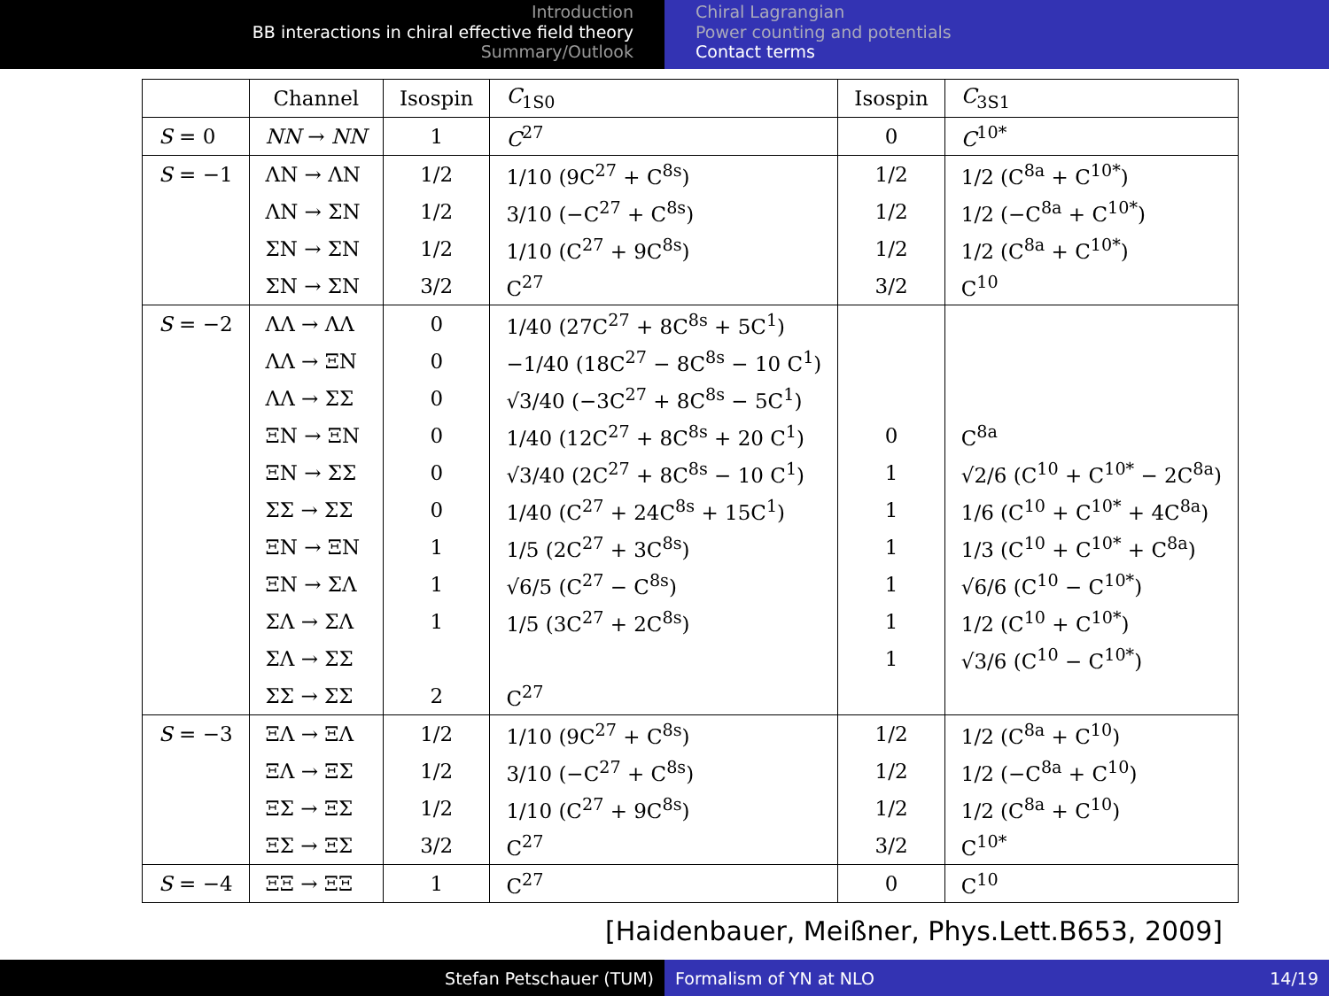Introduction
BB interactions in chiral effective field theory
Summary/Outlook
Chiral Lagrangian
Power counting and potentials
Contact terms
| | Channel | Isospin | C<sub>1S0</sub> | Isospin | C<sub>3S1</sub> |
| --- | --- | --- | --- | --- | --- |
| S = 0 | NN → NN | 1 | C<sup>27</sup> | 0 | C<sup>10*</sup> |
| S = −1 | ΛN → ΛN | 1/2 | 1/10 (9C<sup>27</sup> + C<sup>8s</sup>) | 1/2 | 1/2 (C<sup>8a</sup> + C<sup>10*</sup>) |
| | ΛN → ΣN | 1/2 | 3/10 (−C<sup>27</sup> + C<sup>8s</sup>) | 1/2 | 1/2 (−C<sup>8a</sup> + C<sup>10*</sup>) |
| | ΣN → ΣN | 1/2 | 1/10 (C<sup>27</sup> + 9C<sup>8s</sup>) | 1/2 | 1/2 (C<sup>8a</sup> + C<sup>10*</sup>) |
| | ΣN → ΣN | 3/2 | C<sup>27</sup> | 3/2 | C<sup>10</sup> |
| S = −2 | ΛΛ → ΛΛ | 0 | 1/40 (27C<sup>27</sup> + 8C<sup>8s</sup> + 5C<sup>1</sup>) | | |
| | ΛΛ → ΞN | 0 | −1/40 (18C<sup>27</sup> − 8C<sup>8s</sup> − 10 C<sup>1</sup>) | | |
| | ΛΛ → ΣΣ | 0 | √3/40 (−3C<sup>27</sup> + 8C<sup>8s</sup> − 5C<sup>1</sup>) | | |
| | ΞN → ΞN | 0 | 1/40 (12C<sup>27</sup> + 8C<sup>8s</sup> + 20 C<sup>1</sup>) | 0 | C<sup>8a</sup> |
| | ΞN → ΣΣ | 0 | √3/40 (2C<sup>27</sup> + 8C<sup>8s</sup> − 10 C<sup>1</sup>) | 1 | √2/6 (C<sup>10</sup> + C<sup>10*</sup> − 2C<sup>8a</sup>) |
| | ΣΣ → ΣΣ | 0 | 1/40 (C<sup>27</sup> + 24C<sup>8s</sup> + 15C<sup>1</sup>) | 1 | 1/6 (C<sup>10</sup> + C<sup>10*</sup> + 4C<sup>8a</sup>) |
| | ΞN → ΞN | 1 | 1/5 (2C<sup>27</sup> + 3C<sup>8s</sup>) | 1 | 1/3 (C<sup>10</sup> + C<sup>10*</sup> + C<sup>8a</sup>) |
| | ΞN → ΣΛ | 1 | √6/5 (C<sup>27</sup> − C<sup>8s</sup>) | 1 | √6/6 (C<sup>10</sup> − C<sup>10*</sup>) |
| | ΣΛ → ΣΛ | 1 | 1/5 (3C<sup>27</sup> + 2C<sup>8s</sup>) | 1 | 1/2 (C<sup>10</sup> + C<sup>10*</sup>) |
| | ΣΛ → ΣΣ | | | 1 | √3/6 (C<sup>10</sup> − C<sup>10*</sup>) |
| | ΣΣ → ΣΣ | 2 | C<sup>27</sup> | | |
| S = −3 | ΞΛ → ΞΛ | 1/2 | 1/10 (9C<sup>27</sup> + C<sup>8s</sup>) | 1/2 | 1/2 (C<sup>8a</sup> + C<sup>10</sup>) |
| | ΞΛ → ΞΣ | 1/2 | 3/10 (−C<sup>27</sup> + C<sup>8s</sup>) | 1/2 | 1/2 (−C<sup>8a</sup> + C<sup>10</sup>) |
| | ΞΣ → ΞΣ | 1/2 | 1/10 (C<sup>27</sup> + 9C<sup>8s</sup>) | 1/2 | 1/2 (C<sup>8a</sup> + C<sup>10</sup>) |
| | ΞΣ → ΞΣ | 3/2 | C<sup>27</sup> | 3/2 | C<sup>10*</sup> |
| S = −4 | ΞΞ → ΞΞ | 1 | C<sup>27</sup> | 0 | C<sup>10</sup> |
[Haidenbauer, Meißner, Phys.Lett.B653, 2009]
Stefan Petschauer (TUM) Formalism of YN at NLO 14/19